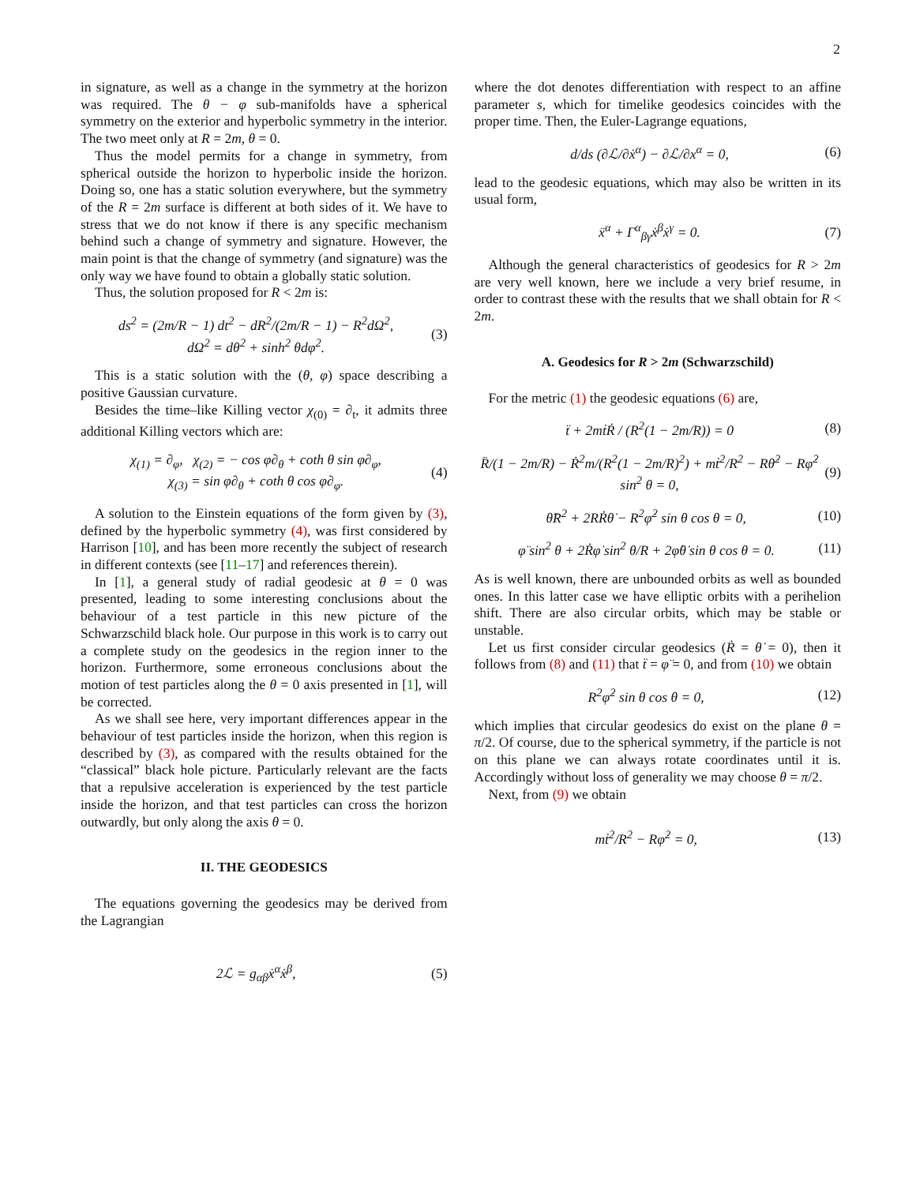2
in signature, as well as a change in the symmetry at the horizon was required. The θ − φ sub-manifolds have a spherical symmetry on the exterior and hyperbolic symmetry in the interior. The two meet only at R = 2m, θ = 0.
Thus the model permits for a change in symmetry, from spherical outside the horizon to hyperbolic inside the horizon. Doing so, one has a static solution everywhere, but the symmetry of the R = 2m surface is different at both sides of it. We have to stress that we do not know if there is any specific mechanism behind such a change of symmetry and signature. However, the main point is that the change of symmetry (and signature) was the only way we have found to obtain a globally static solution.
Thus, the solution proposed for R < 2m is:
ds<sup>2</sup> = (2m/R − 1) dt<sup>2</sup> − dR<sup>2</sup>/(2m/R − 1) − R<sup>2</sup>dΩ<sup>2</sup>,
dΩ<sup>2</sup> = dθ<sup>2</sup> + sinh<sup>2</sup> θdφ<sup>2</sup>. (3)
This is a static solution with the (θ, φ) space describing a positive Gaussian curvature.
Besides the time–like Killing vector χ<sub>(0)</sub> = ∂<sub>t</sub>, it admits three additional Killing vectors which are:
χ<sub>(1)</sub> = ∂<sub>φ</sub>, χ<sub>(2)</sub> = − cos φ∂<sub>θ</sub> + coth θ sin φ∂<sub>φ</sub>,
χ<sub>(3)</sub> = sin φ∂<sub>θ</sub> + coth θ cos φ∂<sub>φ</sub>. (4)
A solution to the Einstein equations of the form given by (3), defined by the hyperbolic symmetry (4), was first considered by Harrison [10], and has been more recently the subject of research in different contexts (see [11–17] and references therein).
In [1], a general study of radial geodesic at θ = 0 was presented, leading to some interesting conclusions about the behaviour of a test particle in this new picture of the Schwarzschild black hole. Our purpose in this work is to carry out a complete study on the geodesics in the region inner to the horizon. Furthermore, some erroneous conclusions about the motion of test particles along the θ = 0 axis presented in [1], will be corrected.
As we shall see here, very important differences appear in the behaviour of test particles inside the horizon, when this region is described by (3), as compared with the results obtained for the “classical” black hole picture. Particularly relevant are the facts that a repulsive acceleration is experienced by the test particle inside the horizon, and that test particles can cross the horizon outwardly, but only along the axis θ = 0.
II. THE GEODESICS
The equations governing the geodesics may be derived from the Lagrangian
2ℒ = g<sub>αβ</sub>ẋ<sup>α</sup>ẋ<sup>β</sup>, (5)
where the dot denotes differentiation with respect to an affine parameter s, which for timelike geodesics coincides with the proper time. Then, the Euler-Lagrange equations,
d/ds (∂ℒ/∂ẋ<sup>α</sup>) − ∂ℒ/∂x<sup>α</sup> = 0, (6)
lead to the geodesic equations, which may also be written in its usual form,
ẍ<sup>α</sup> + Γ<sup>α</sup><sub>βγ</sub>ẋ<sup>β</sup>ẋ<sup>γ</sup> = 0. (7)
Although the general characteristics of geodesics for R > 2m are very well known, here we include a very brief resume, in order to contrast these with the results that we shall obtain for R < 2m.
A. Geodesics for R > 2m (Schwarzschild)
For the metric (1) the geodesic equations (6) are,
ẗ + 2mṫṘ / (R<sup>2</sup>(1 − 2m/R)) = 0 (8)
R̈/(1 − 2m/R) − Ṙ<sup>2</sup>m/(R<sup>2</sup>(1 − 2m/R)<sup>2</sup>) + mṫ<sup>2</sup>/R<sup>2</sup> − Rθ̇<sup>2</sup> − Rφ̇<sup>2</sup> sin<sup>2</sup> θ = 0, (9)
θ̈R<sup>2</sup> + 2RṘθ̇ − R<sup>2</sup>φ̇<sup>2</sup> sin θ cos θ = 0, (10)
φ̈ sin<sup>2</sup> θ + 2Ṙφ̇ sin<sup>2</sup> θ/R + 2φ̇θ̇ sin θ cos θ = 0. (11)
As is well known, there are unbounded orbits as well as bounded ones. In this latter case we have elliptic orbits with a perihelion shift. There are also circular orbits, which may be stable or unstable.
Let us first consider circular geodesics (Ṙ = θ̇ = 0), then it follows from (8) and (11) that ẗ = φ̈ = 0, and from (10) we obtain
R<sup>2</sup>φ̇<sup>2</sup> sin θ cos θ = 0, (12)
which implies that circular geodesics do exist on the plane θ = π/2. Of course, due to the spherical symmetry, if the particle is not on this plane we can always rotate coordinates until it is. Accordingly without loss of generality we may choose θ = π/2.
Next, from (9) we obtain
mṫ<sup>2</sup>/R<sup>2</sup> − Rφ̇<sup>2</sup> = 0, (13)